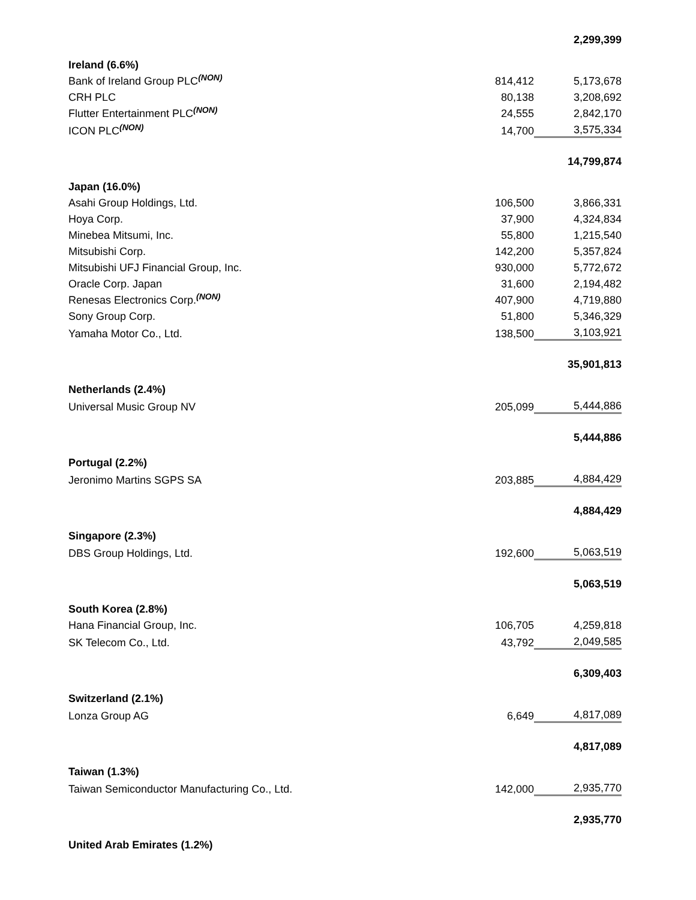| | | 2,299,399 |
| Ireland (6.6%) | | |
| Bank of Ireland Group PLC<sup>(NON)</sup> | 814,412 | 5,173,678 |
| CRH PLC | 80,138 | 3,208,692 |
| Flutter Entertainment PLC<sup>(NON)</sup> | 24,555 | 2,842,170 |
| ICON PLC<sup>(NON)</sup> | 14,700 | 3,575,334 |
| | | 14,799,874 |
| Japan (16.0%) | | |
| Asahi Group Holdings, Ltd. | 106,500 | 3,866,331 |
| Hoya Corp. | 37,900 | 4,324,834 |
| Minebea Mitsumi, Inc. | 55,800 | 1,215,540 |
| Mitsubishi Corp. | 142,200 | 5,357,824 |
| Mitsubishi UFJ Financial Group, Inc. | 930,000 | 5,772,672 |
| Oracle Corp. Japan | 31,600 | 2,194,482 |
| Renesas Electronics Corp.<sup>(NON)</sup> | 407,900 | 4,719,880 |
| Sony Group Corp. | 51,800 | 5,346,329 |
| Yamaha Motor Co., Ltd. | 138,500 | 3,103,921 |
| | | 35,901,813 |
| Netherlands (2.4%) | | |
| Universal Music Group NV | 205,099 | 5,444,886 |
| | | 5,444,886 |
| Portugal (2.2%) | | |
| Jeronimo Martins SGPS SA | 203,885 | 4,884,429 |
| | | 4,884,429 |
| Singapore (2.3%) | | |
| DBS Group Holdings, Ltd. | 192,600 | 5,063,519 |
| | | 5,063,519 |
| South Korea (2.8%) | | |
| Hana Financial Group, Inc. | 106,705 | 4,259,818 |
| SK Telecom Co., Ltd. | 43,792 | 2,049,585 |
| | | 6,309,403 |
| Switzerland (2.1%) | | |
| Lonza Group AG | 6,649 | 4,817,089 |
| | | 4,817,089 |
| Taiwan (1.3%) | | |
| Taiwan Semiconductor Manufacturing Co., Ltd. | 142,000 | 2,935,770 |
| | | 2,935,770 |
| United Arab Emirates (1.2%) | | |